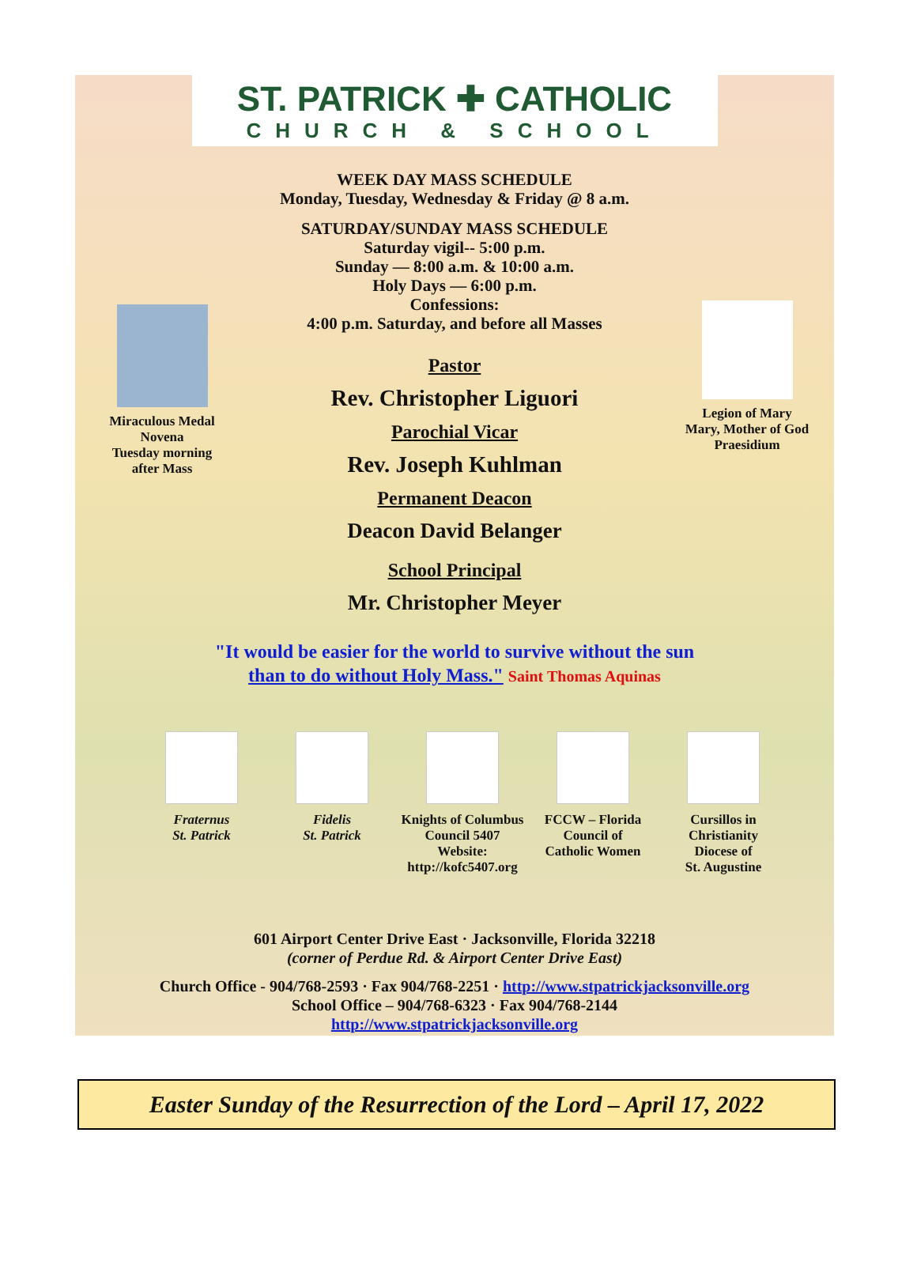ST. PATRICK ✚ CATHOLIC
CHURCH & SCHOOL
Miraculous Medal
Novena
Tuesday morning
after Mass
Legion of Mary
Mary, Mother of God
Praesidium
WEEK DAY MASS SCHEDULE
Monday, Tuesday, Wednesday & Friday @ 8 a.m.
SATURDAY/SUNDAY MASS SCHEDULE
Saturday vigil-- 5:00 p.m.
Sunday — 8:00 a.m. & 10:00 a.m.
Holy Days — 6:00 p.m.
Confessions:
4:00 p.m. Saturday, and before all Masses
Pastor
Rev. Christopher Liguori
Parochial Vicar
Rev. Joseph Kuhlman
Permanent Deacon
Deacon David Belanger
School Principal
Mr. Christopher Meyer
"It would be easier for the world to survive without the sun
than to do without Holy Mass." Saint Thomas Aquinas
Fraternus
St. Patrick
Fidelis
St. Patrick
Knights of Columbus
Council 5407
Website:
http://kofc5407.org
FCCW – Florida
Council of
Catholic Women
Cursillos in
Christianity
Diocese of
St. Augustine
601 Airport Center Drive East · Jacksonville, Florida 32218
(corner of Perdue Rd. & Airport Center Drive East)
Church Office - 904/768-2593 · Fax 904/768-2251 · http://www.stpatrickjacksonville.org
School Office – 904/768-6323 · Fax 904/768-2144
http://www.stpatrickjacksonville.org
Easter Sunday of the Resurrection of the Lord – April 17, 2022